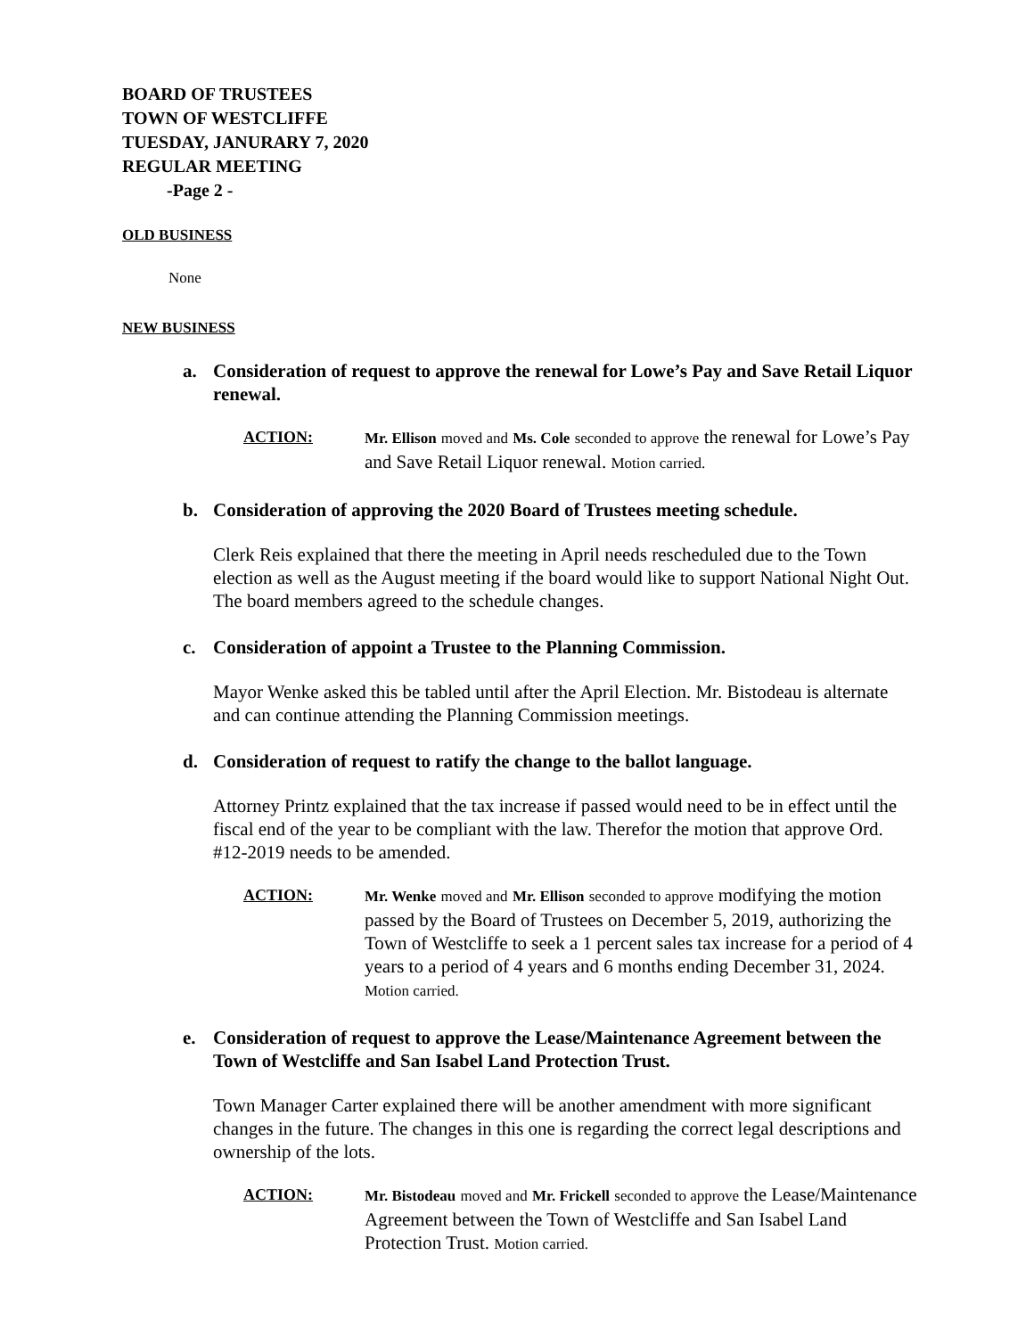BOARD OF TRUSTEES
TOWN OF WESTCLIFFE
TUESDAY, JANURARY 7, 2020
REGULAR MEETING
-Page 2 -
OLD BUSINESS
None
NEW BUSINESS
a. Consideration of request to approve the renewal for Lowe’s Pay and Save Retail Liquor renewal.
ACTION: Mr. Ellison moved and Ms. Cole seconded to approve the renewal for Lowe’s Pay and Save Retail Liquor renewal. Motion carried.
b. Consideration of approving the 2020 Board of Trustees meeting schedule.
Clerk Reis explained that there the meeting in April needs rescheduled due to the Town election as well as the August meeting if the board would like to support National Night Out. The board members agreed to the schedule changes.
c. Consideration of appoint a Trustee to the Planning Commission.
Mayor Wenke asked this be tabled until after the April Election. Mr. Bistodeau is alternate and can continue attending the Planning Commission meetings.
d. Consideration of request to ratify the change to the ballot language.
Attorney Printz explained that the tax increase if passed would need to be in effect until the fiscal end of the year to be compliant with the law. Therefor the motion that approve Ord. #12-2019 needs to be amended.
ACTION: Mr. Wenke moved and Mr. Ellison seconded to approve modifying the motion passed by the Board of Trustees on December 5, 2019, authorizing the Town of Westcliffe to seek a 1 percent sales tax increase for a period of 4 years to a period of 4 years and 6 months ending December 31, 2024. Motion carried.
e. Consideration of request to approve the Lease/Maintenance Agreement between the Town of Westcliffe and San Isabel Land Protection Trust.
Town Manager Carter explained there will be another amendment with more significant changes in the future. The changes in this one is regarding the correct legal descriptions and ownership of the lots.
ACTION: Mr. Bistodeau moved and Mr. Frickell seconded to approve the Lease/Maintenance Agreement between the Town of Westcliffe and San Isabel Land Protection Trust. Motion carried.